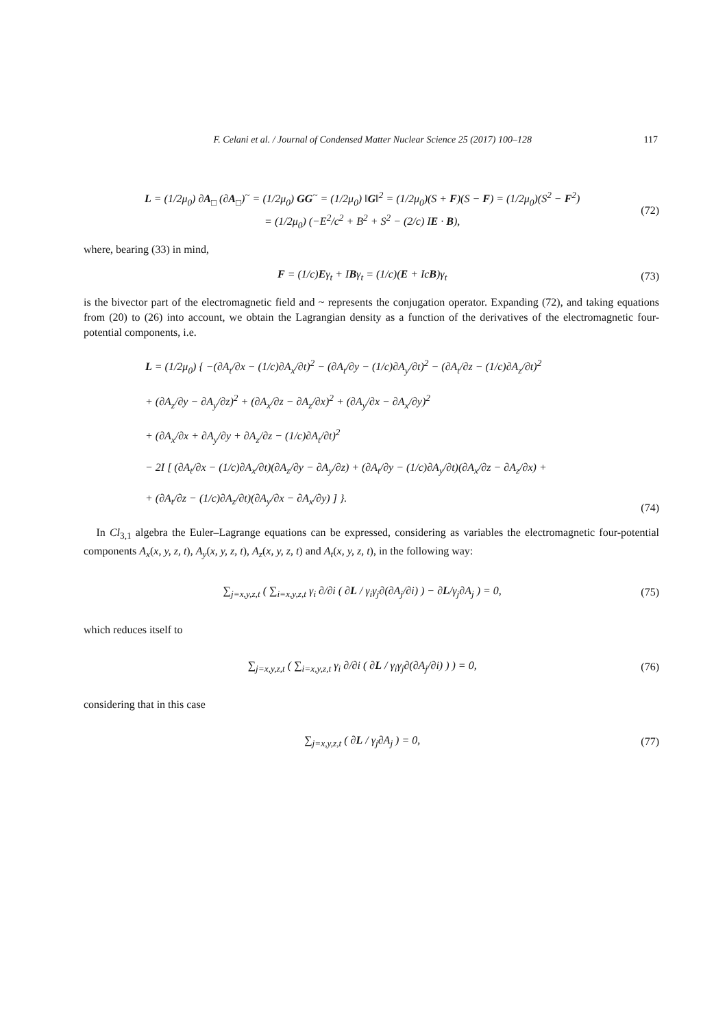F. Celani et al. / Journal of Condensed Matter Nuclear Science 25 (2017) 100–128 117
L = (1/2μ<sub>0</sub>) ∂A<sub>□</sub> (∂A<sub>□</sub>)<sup>~</sup> = (1/2μ<sub>0</sub>) GG<sup>~</sup> = (1/2μ<sub>0</sub>) ‖G‖<sup>2</sup> = (1/2μ<sub>0</sub>)(S + F)(S − F) = (1/2μ<sub>0</sub>)(S<sup>2</sup> − F<sup>2</sup>)
= (1/2μ<sub>0</sub>) (−E<sup>2</sup>/c<sup>2</sup> + B<sup>2</sup> + S<sup>2</sup> − (2/c) IE · B),
(72)
where, bearing (33) in mind,
F = (1/c)Eγ<sub>t</sub> + IBγ<sub>t</sub> = (1/c)(E + IcB)γ<sub>t</sub>
(73)
is the bivector part of the electromagnetic field and ~ represents the conjugation operator. Expanding (72), and taking equations from (20) to (26) into account, we obtain the Lagrangian density as a function of the derivatives of the electromagnetic four-potential components, i.e.
L = (1/2μ<sub>0</sub>) { −(∂A<sub>t</sub>/∂x − (1/c)∂A<sub>x</sub>/∂t)<sup>2</sup> − (∂A<sub>t</sub>/∂y − (1/c)∂A<sub>y</sub>/∂t)<sup>2</sup> − (∂A<sub>t</sub>/∂z − (1/c)∂A<sub>z</sub>/∂t)<sup>2</sup>
+ (∂A<sub>z</sub>/∂y − ∂A<sub>y</sub>/∂z)<sup>2</sup> + (∂A<sub>x</sub>/∂z − ∂A<sub>z</sub>/∂x)<sup>2</sup> + (∂A<sub>y</sub>/∂x − ∂A<sub>x</sub>/∂y)<sup>2</sup>
+ (∂A<sub>x</sub>/∂x + ∂A<sub>y</sub>/∂y + ∂A<sub>z</sub>/∂z − (1/c)∂A<sub>t</sub>/∂t)<sup>2</sup>
− 2I [ (∂A<sub>t</sub>/∂x − (1/c)∂A<sub>x</sub>/∂t)(∂A<sub>z</sub>/∂y − ∂A<sub>y</sub>/∂z) + (∂A<sub>t</sub>/∂y − (1/c)∂A<sub>y</sub>/∂t)(∂A<sub>x</sub>/∂z − ∂A<sub>z</sub>/∂x) +
+ (∂A<sub>t</sub>/∂z − (1/c)∂A<sub>z</sub>/∂t)(∂A<sub>y</sub>/∂x − ∂A<sub>x</sub>/∂y) ] }.
(74)
In Cl<sub>3,1</sub> algebra the Euler–Lagrange equations can be expressed, considering as variables the electromagnetic four-potential components A<sub>x</sub>(x, y, z, t), A<sub>y</sub>(x, y, z, t), A<sub>z</sub>(x, y, z, t) and A<sub>t</sub>(x, y, z, t), in the following way:
∑<sub>j=x,y,z,t</sub> ( ∑<sub>i=x,y,z,t</sub> γ<sub>i</sub> ∂/∂i ( ∂L / γ<sub>i</sub>γ<sub>j</sub>∂(∂A<sub>j</sub>/∂i) ) − ∂L/γ<sub>j</sub>∂A<sub>j</sub> ) = 0,
(75)
which reduces itself to
∑<sub>j=x,y,z,t</sub> ( ∑<sub>i=x,y,z,t</sub> γ<sub>i</sub> ∂/∂i ( ∂L / γ<sub>i</sub>γ<sub>j</sub>∂(∂A<sub>j</sub>/∂i) ) ) = 0,
(76)
considering that in this case
∑<sub>j=x,y,z,t</sub> ( ∂L / γ<sub>j</sub>∂A<sub>j</sub> ) = 0, (77)